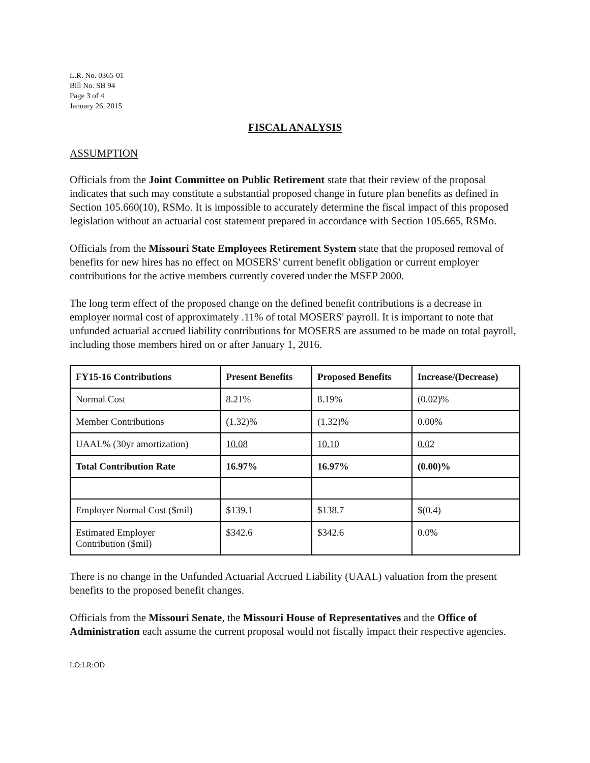L.R. No. 0365-01
Bill No. SB 94
Page 3 of 4
January 26, 2015
FISCAL ANALYSIS
ASSUMPTION
Officials from the Joint Committee on Public Retirement state that their review of the proposal indicates that such may constitute a substantial proposed change in future plan benefits as defined in Section 105.660(10), RSMo. It is impossible to accurately determine the fiscal impact of this proposed legislation without an actuarial cost statement prepared in accordance with Section 105.665, RSMo.
Officials from the Missouri State Employees Retirement System state that the proposed removal of benefits for new hires has no effect on MOSERS' current benefit obligation or current employer contributions for the active members currently covered under the MSEP 2000.
The long term effect of the proposed change on the defined benefit contributions is a decrease in employer normal cost of approximately .11% of total MOSERS' payroll. It is important to note that unfunded actuarial accrued liability contributions for MOSERS are assumed to be made on total payroll, including those members hired on or after January 1, 2016.
| FY15-16 Contributions | Present Benefits | Proposed Benefits | Increase/(Decrease) |
| --- | --- | --- | --- |
| Normal Cost | 8.21% | 8.19% | (0.02)% |
| Member Contributions | (1.32)% | (1.32)% | 0.00% |
| UAAL% (30yr amortization) | 10.08 | 10.10 | 0.02 |
| Total Contribution Rate | 16.97% | 16.97% | (0.00)% |
| Employer Normal Cost ($mil) | $139.1 | $138.7 | $(0.4) |
| Estimated Employer Contribution ($mil) | $342.6 | $342.6 | 0.0% |
There is no change in the Unfunded Actuarial Accrued Liability (UAAL) valuation from the present benefits to the proposed benefit changes.
Officials from the Missouri Senate, the Missouri House of Representatives and the Office of Administration each assume the current proposal would not fiscally impact their respective agencies.
LO:LR:OD